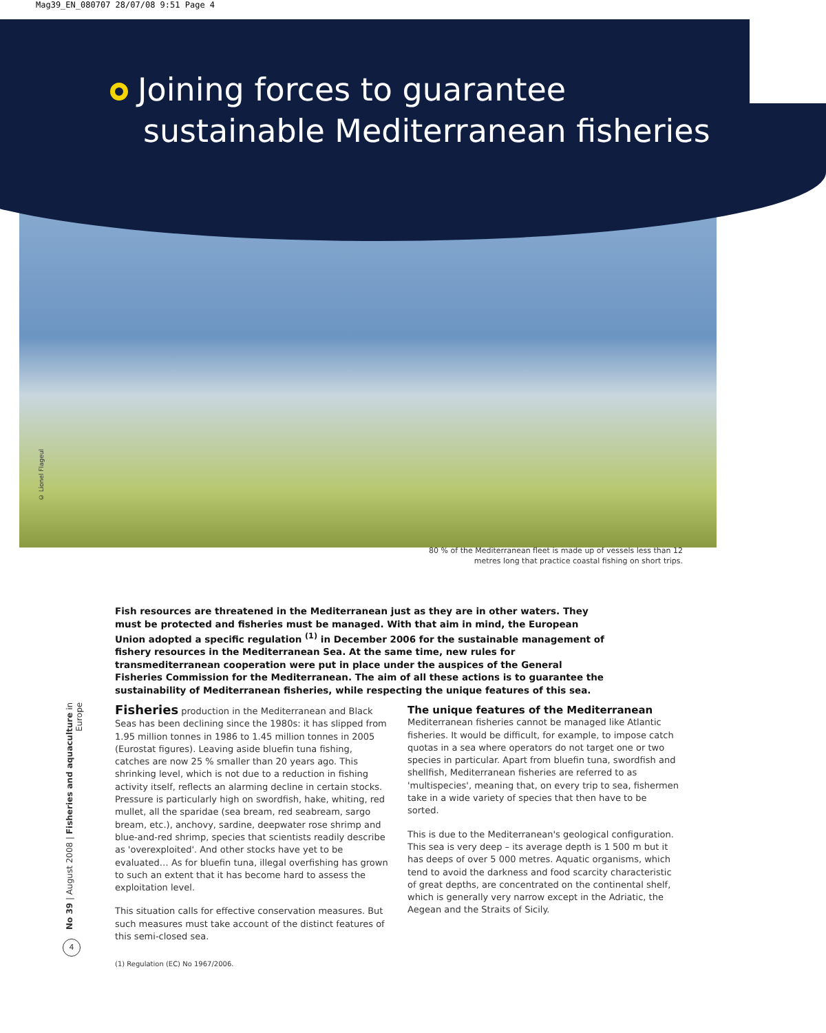Mag39_EN_080707 28/07/08 9:51 Page 4
Joining forces to guarantee
sustainable Mediterranean fisheries
© Lionel Flageul
80 % of the Mediterranean fleet is made up of vessels less than 12 metres long that practice coastal fishing on short trips.
Fish resources are threatened in the Mediterranean just as they are in other waters. They must be protected and fisheries must be managed. With that aim in mind, the European Union adopted a specific regulation <sup>(1)</sup> in December 2006 for the sustainable management of fishery resources in the Mediterranean Sea. At the same time, new rules for transmediterranean cooperation were put in place under the auspices of the General Fisheries Commission for the Mediterranean. The aim of all these actions is to guarantee the sustainability of Mediterranean fisheries, while respecting the unique features of this sea.
Fisheries production in the Mediterranean and Black Seas has been declining since the 1980s: it has slipped from 1.95 million tonnes in 1986 to 1.45 million tonnes in 2005 (Eurostat figures). Leaving aside bluefin tuna fishing, catches are now 25 % smaller than 20 years ago. This shrinking level, which is not due to a reduction in fishing activity itself, reflects an alarming decline in certain stocks. Pressure is particularly high on swordfish, hake, whiting, red mullet, all the sparidae (sea bream, red seabream, sargo bream, etc.), anchovy, sardine, deepwater rose shrimp and blue-and-red shrimp, species that scientists readily describe as 'overexploited'. And other stocks have yet to be evaluated… As for bluefin tuna, illegal overfishing has grown to such an extent that it has become hard to assess the exploitation level.
This situation calls for effective conservation measures. But such measures must take account of the distinct features of this semi-closed sea.
The unique features of the Mediterranean
Mediterranean fisheries cannot be managed like Atlantic fisheries. It would be difficult, for example, to impose catch quotas in a sea where operators do not target one or two species in particular. Apart from bluefin tuna, swordfish and shellfish, Mediterranean fisheries are referred to as 'multispecies', meaning that, on every trip to sea, fishermen take in a wide variety of species that then have to be sorted.
This is due to the Mediterranean's geological configuration. This sea is very deep – its average depth is 1 500 m but it has deeps of over 5 000 metres. Aquatic organisms, which tend to avoid the darkness and food scarcity characteristic of great depths, are concentrated on the continental shelf, which is generally very narrow except in the Adriatic, the Aegean and the Straits of Sicily.
No 39 | August 2008 | Fisheries and aquaculture in Europe
4
(1) Regulation (EC) No 1967/2006.